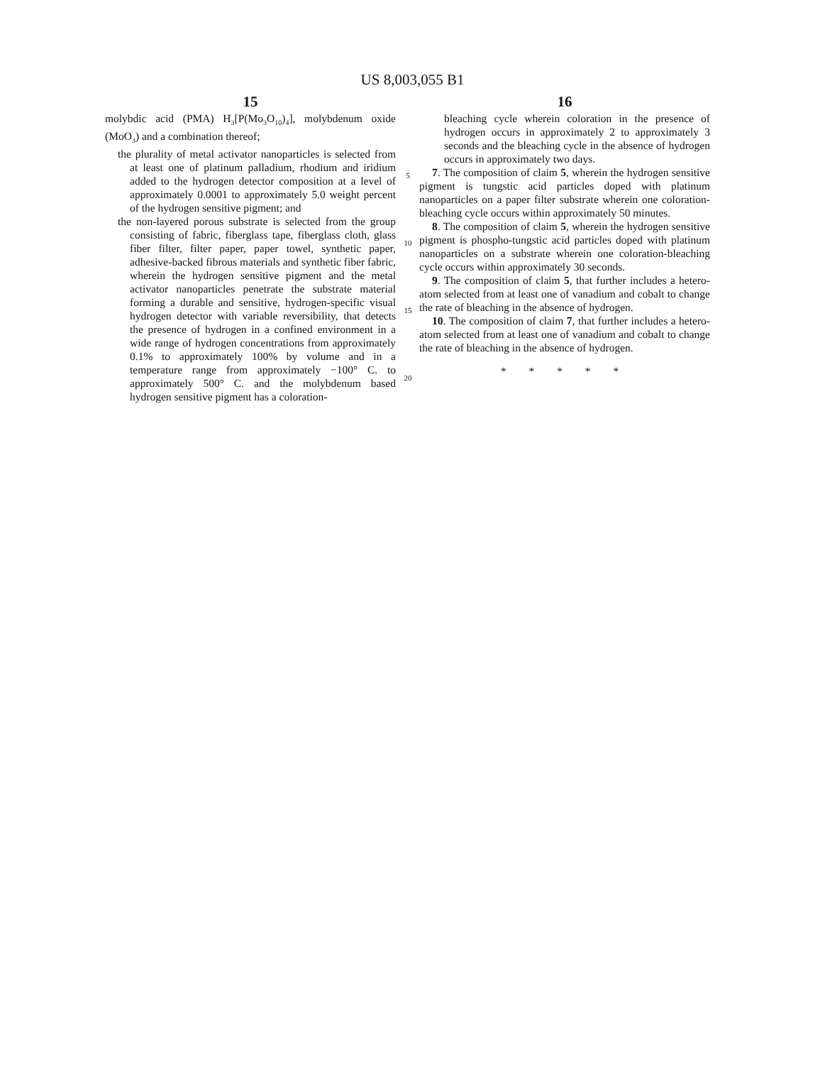US 8,003,055 B1
15
molybdic acid (PMA) H<sub>3</sub>[P(Mo<sub>3</sub>O<sub>10</sub>)<sub>4</sub>], molybdenum oxide (MoO<sub>3</sub>) and a combination thereof;
the plurality of metal activator nanoparticles is selected from at least one of platinum palladium, rhodium and iridium added to the hydrogen detector composition at a level of approximately 0.0001 to approximately 5.0 weight percent of the hydrogen sensitive pigment; and
the non-layered porous substrate is selected from the group consisting of fabric, fiberglass tape, fiberglass cloth, glass fiber filter, filter paper, paper towel, synthetic paper, adhesive-backed fibrous materials and synthetic fiber fabric, wherein the hydrogen sensitive pigment and the metal activator nanoparticles penetrate the substrate material forming a durable and sensitive, hydrogen-specific visual hydrogen detector with variable reversibility, that detects the presence of hydrogen in a confined environment in a wide range of hydrogen concentrations from approximately 0.1% to approximately 100% by volume and in a temperature range from approximately −100° C. to approximately 500° C. and the molybdenum based hydrogen sensitive pigment has a coloration-
5
10
15
20
16
bleaching cycle wherein coloration in the presence of hydrogen occurs in approximately 2 to approximately 3 seconds and the bleaching cycle in the absence of hydrogen occurs in approximately two days.
7. The composition of claim 5, wherein the hydrogen sensitive pigment is tungstic acid particles doped with platinum nanoparticles on a paper filter substrate wherein one coloration-bleaching cycle occurs within approximately 50 minutes.
8. The composition of claim 5, wherein the hydrogen sensitive pigment is phospho-tungstic acid particles doped with platinum nanoparticles on a substrate wherein one coloration-bleaching cycle occurs within approximately 30 seconds.
9. The composition of claim 5, that further includes a hetero-atom selected from at least one of vanadium and cobalt to change the rate of bleaching in the absence of hydrogen.
10. The composition of claim 7, that further includes a hetero-atom selected from at least one of vanadium and cobalt to change the rate of bleaching in the absence of hydrogen.
* * * * *